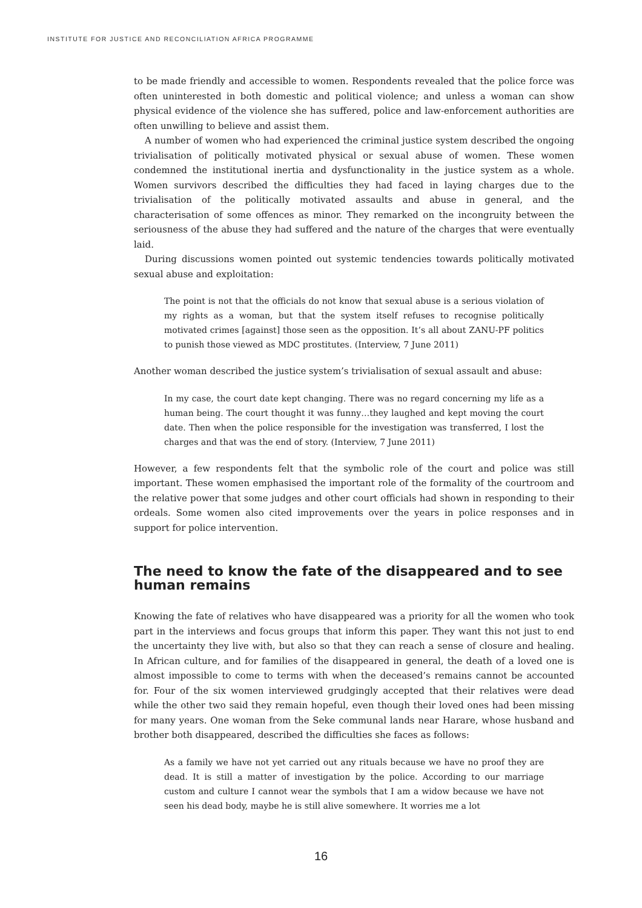INSTITUTE FOR JUSTICE AND RECONCILIATION AFRICA PROGRAMME
to be made friendly and accessible to women. Respondents revealed that the police force was often uninterested in both domestic and political violence; and unless a woman can show physical evidence of the violence she has suffered, police and law-enforcement authorities are often unwilling to believe and assist them.
A number of women who had experienced the criminal justice system described the ongoing trivialisation of politically motivated physical or sexual abuse of women. These women condemned the institutional inertia and dysfunctionality in the justice system as a whole. Women survivors described the difficulties they had faced in laying charges due to the trivialisation of the politically motivated assaults and abuse in general, and the characterisation of some offences as minor. They remarked on the incongruity between the seriousness of the abuse they had suffered and the nature of the charges that were eventually laid.
During discussions women pointed out systemic tendencies towards politically motivated sexual abuse and exploitation:
The point is not that the officials do not know that sexual abuse is a serious violation of my rights as a woman, but that the system itself refuses to recognise politically motivated crimes [against] those seen as the opposition. It’s all about ZANU-PF politics to punish those viewed as MDC prostitutes. (Interview, 7 June 2011)
Another woman described the justice system’s trivialisation of sexual assault and abuse:
In my case, the court date kept changing. There was no regard concerning my life as a human being. The court thought it was funny…they laughed and kept moving the court date. Then when the police responsible for the investigation was transferred, I lost the charges and that was the end of story. (Interview, 7 June 2011)
However, a few respondents felt that the symbolic role of the court and police was still important. These women emphasised the important role of the formality of the courtroom and the relative power that some judges and other court officials had shown in responding to their ordeals. Some women also cited improvements over the years in police responses and in support for police intervention.
The need to know the fate of the disappeared and to see human remains
Knowing the fate of relatives who have disappeared was a priority for all the women who took part in the interviews and focus groups that inform this paper. They want this not just to end the uncertainty they live with, but also so that they can reach a sense of closure and healing. In African culture, and for families of the disappeared in general, the death of a loved one is almost impossible to come to terms with when the deceased’s remains cannot be accounted for. Four of the six women interviewed grudgingly accepted that their relatives were dead while the other two said they remain hopeful, even though their loved ones had been missing for many years. One woman from the Seke communal lands near Harare, whose husband and brother both disappeared, described the difficulties she faces as follows:
As a family we have not yet carried out any rituals because we have no proof they are dead. It is still a matter of investigation by the police. According to our marriage custom and culture I cannot wear the symbols that I am a widow because we have not seen his dead body, maybe he is still alive somewhere. It worries me a lot
16